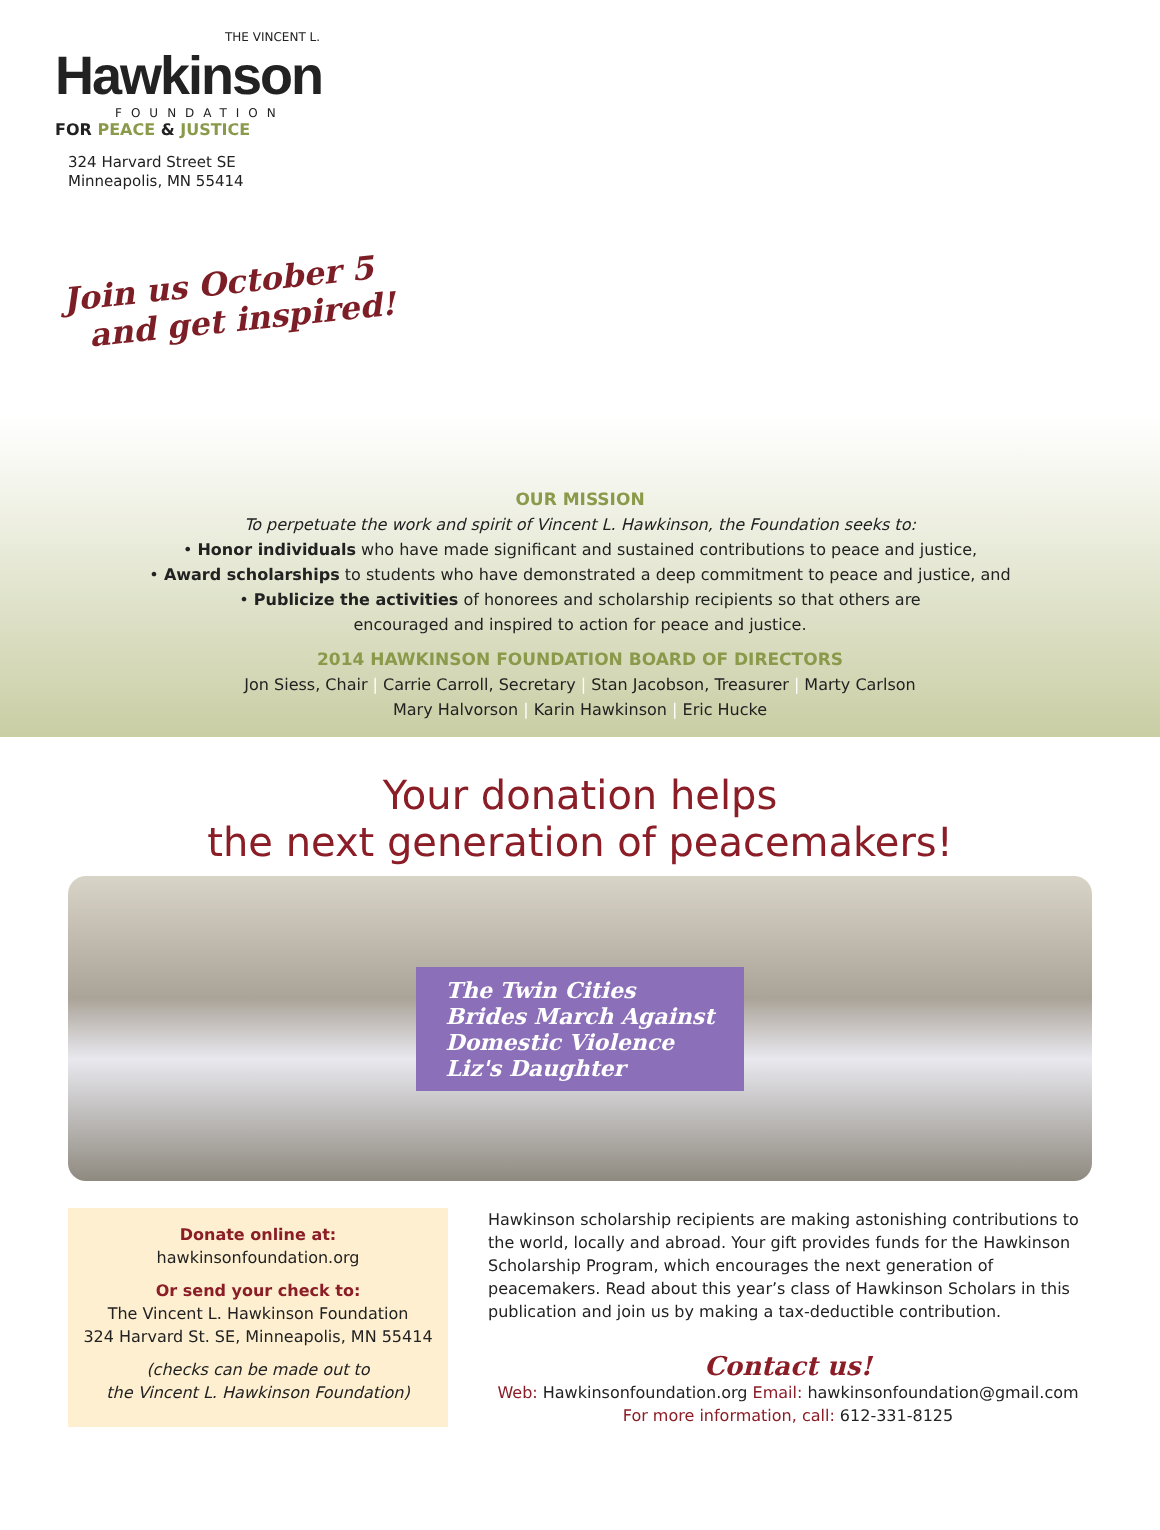THE VINCENT L.
Hawkinson
FOUNDATION
FOR PEACE & JUSTICE
324 Harvard Street SE
Minneapolis, MN 55414
Join us October 5
and get inspired!
OUR MISSION
To perpetuate the work and spirit of Vincent L. Hawkinson, the Foundation seeks to:
• Honor individuals who have made significant and sustained contributions to peace and justice,
• Award scholarships to students who have demonstrated a deep commitment to peace and justice, and
• Publicize the activities of honorees and scholarship recipients so that others are
encouraged and inspired to action for peace and justice.
2014 HAWKINSON FOUNDATION BOARD OF DIRECTORS
Jon Siess, Chair | Carrie Carroll, Secretary | Stan Jacobson, Treasurer | Marty Carlson
Mary Halvorson | Karin Hawkinson | Eric Hucke
Your donation helps
the next generation of peacemakers!
The Twin Cities
Brides March Against
Domestic Violence
Liz's Daughter
Donate online at:
hawkinsonfoundation.org
Or send your check to:
The Vincent L. Hawkinson Foundation
324 Harvard St. SE, Minneapolis, MN 55414
(checks can be made out to
the Vincent L. Hawkinson Foundation)
Hawkinson scholarship recipients are making astonishing contributions to the world, locally and abroad. Your gift provides funds for the Hawkinson Scholarship Program, which encourages the next generation of peacemakers. Read about this year’s class of Hawkinson Scholars in this publication and join us by making a tax-deductible contribution.
Contact us!
Web: Hawkinsonfoundation.org Email: hawkinsonfoundation@gmail.com
For more information, call: 612-331-8125